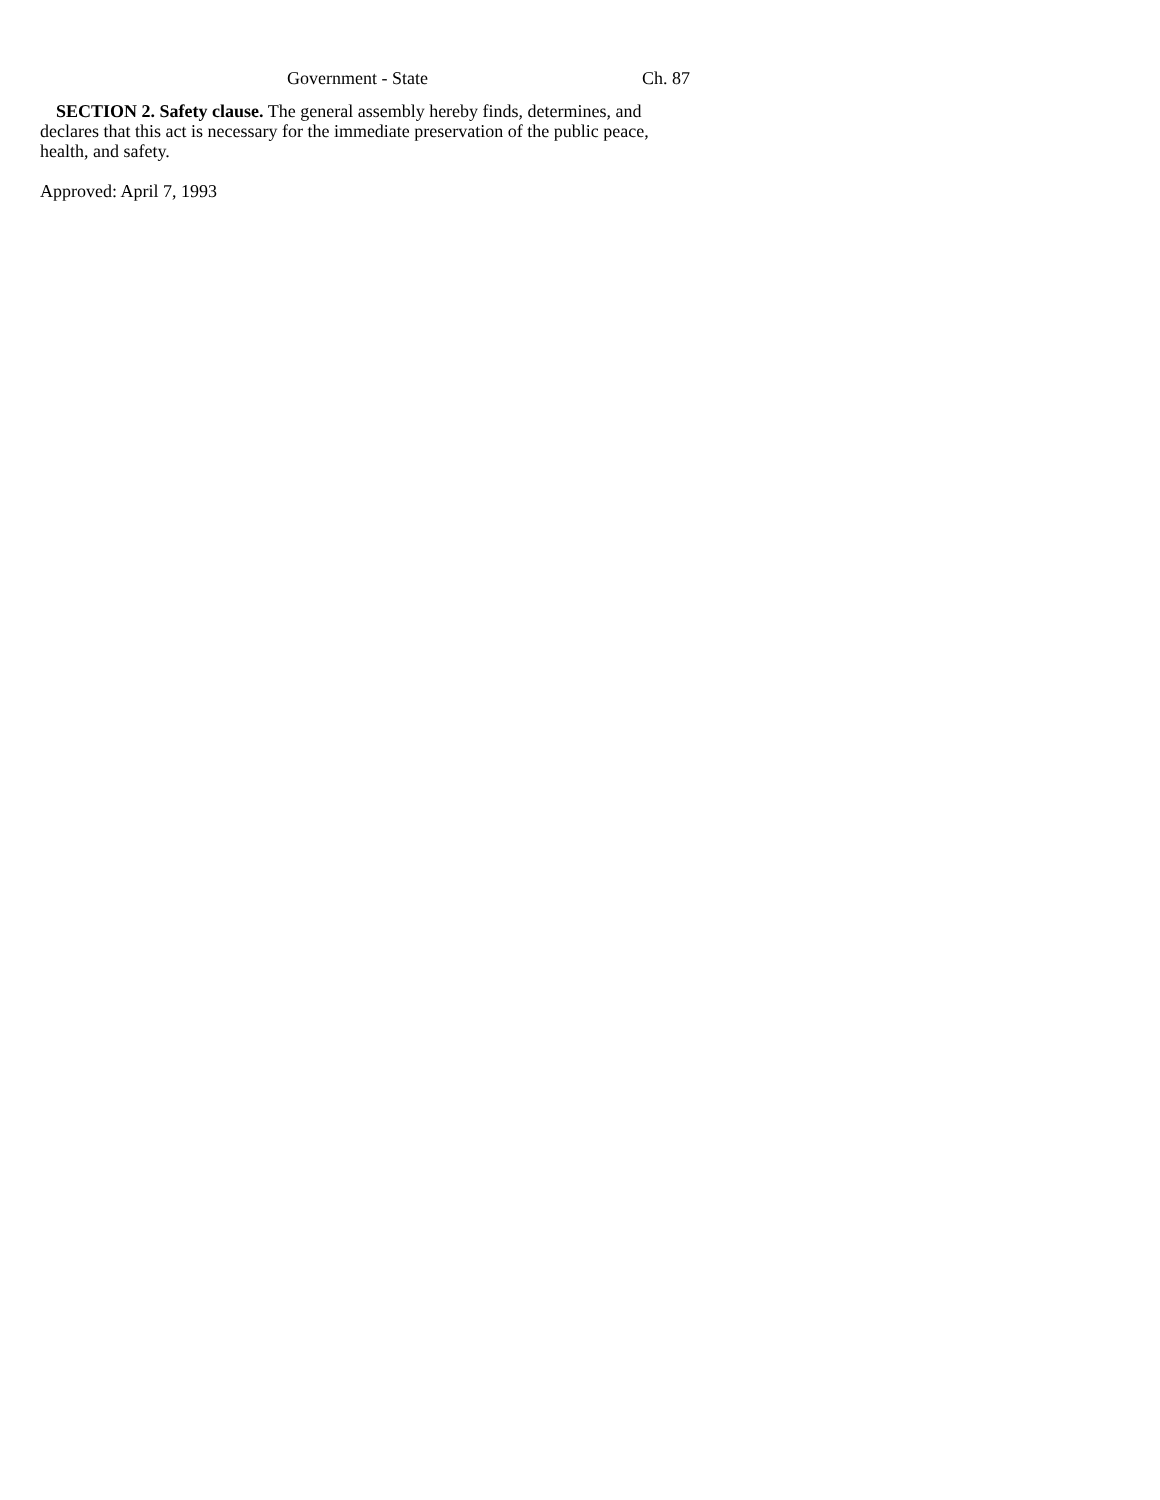Government - State Ch. 87
SECTION 2. Safety clause. The general assembly hereby finds, determines, and declares that this act is necessary for the immediate preservation of the public peace, health, and safety.
Approved: April 7, 1993